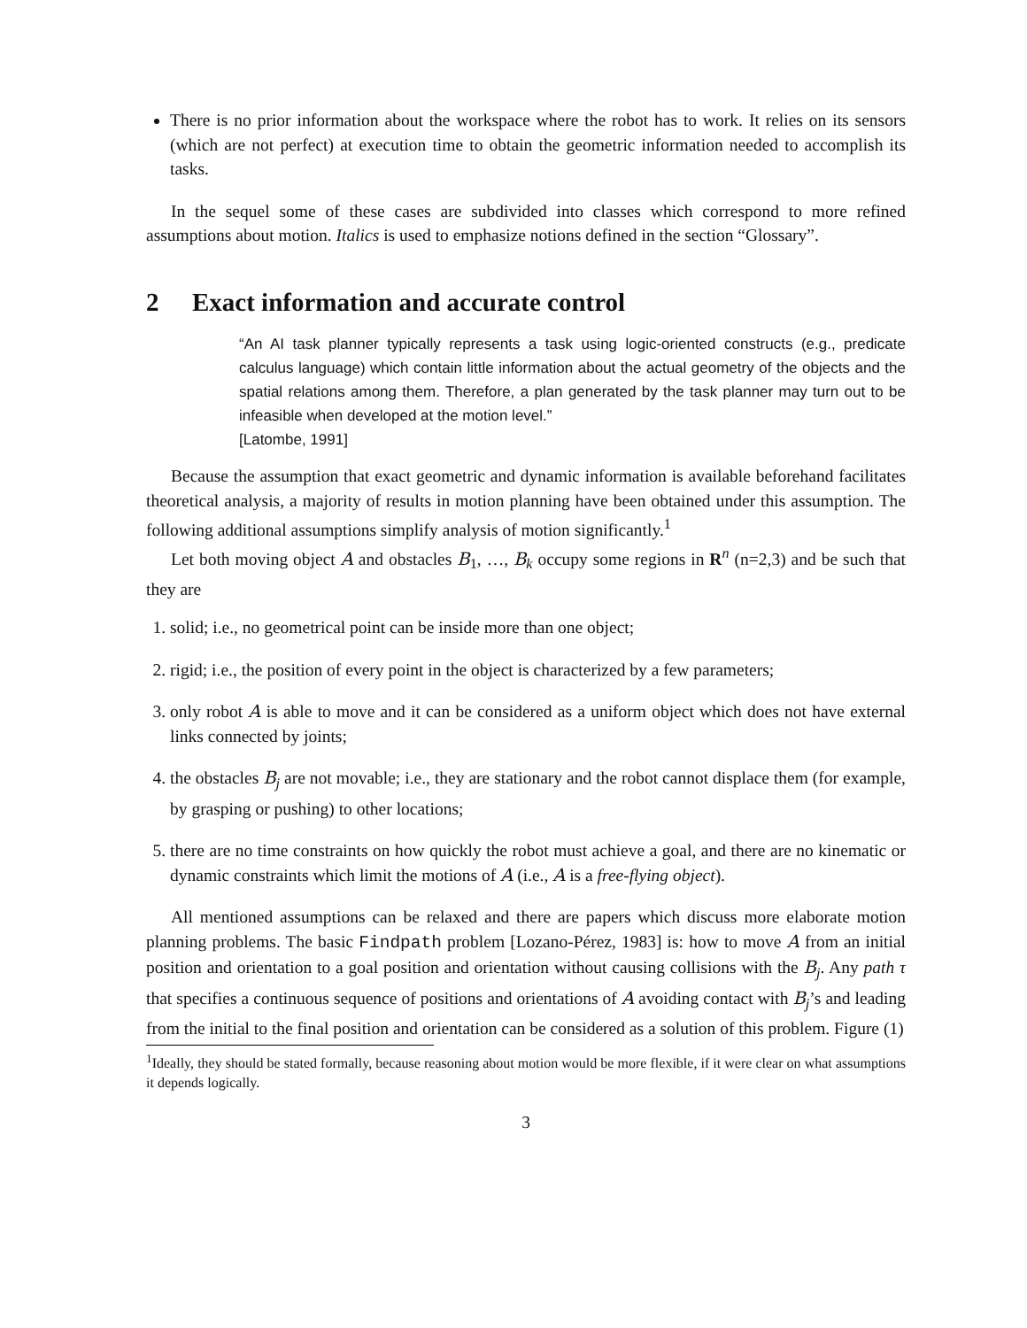There is no prior information about the workspace where the robot has to work. It relies on its sensors (which are not perfect) at execution time to obtain the geometric information needed to accomplish its tasks.
In the sequel some of these cases are subdivided into classes which correspond to more refined assumptions about motion. Italics is used to emphasize notions defined in the section “Glossary”.
2 Exact information and accurate control
“An AI task planner typically represents a task using logic-oriented constructs (e.g., predicate calculus language) which contain little information about the actual geometry of the objects and the spatial relations among them. Therefore, a plan generated by the task planner may turn out to be infeasible when developed at the motion level.”
[Latombe, 1991]
Because the assumption that exact geometric and dynamic information is available beforehand facilitates theoretical analysis, a majority of results in motion planning have been obtained under this assumption. The following additional assumptions simplify analysis of motion significantly.<sup>1</sup>
Let both moving object A and obstacles B<sub>1</sub>, …, B<sub>k</sub> occupy some regions in R<sup>n</sup> (n=2,3) and be such that they are
1. solid; i.e., no geometrical point can be inside more than one object;
2. rigid; i.e., the position of every point in the object is characterized by a few parameters;
3. only robot A is able to move and it can be considered as a uniform object which does not have external links connected by joints;
4. the obstacles B<sub>j</sub> are not movable; i.e., they are stationary and the robot cannot displace them (for example, by grasping or pushing) to other locations;
5. there are no time constraints on how quickly the robot must achieve a goal, and there are no kinematic or dynamic constraints which limit the motions of A (i.e., A is a free-flying object).
All mentioned assumptions can be relaxed and there are papers which discuss more elaborate motion planning problems. The basic Findpath problem [Lozano-Pérez, 1983] is: how to move A from an initial position and orientation to a goal position and orientation without causing collisions with the B<sub>j</sub>. Any path τ that specifies a continuous sequence of positions and orientations of A avoiding contact with B<sub>j</sub>’s and leading from the initial to the final position and orientation can be considered as a solution of this problem. Figure (1)
<sup>1</sup> Ideally, they should be stated formally, because reasoning about motion would be more flexible, if it were clear on what assumptions it depends logically.
3